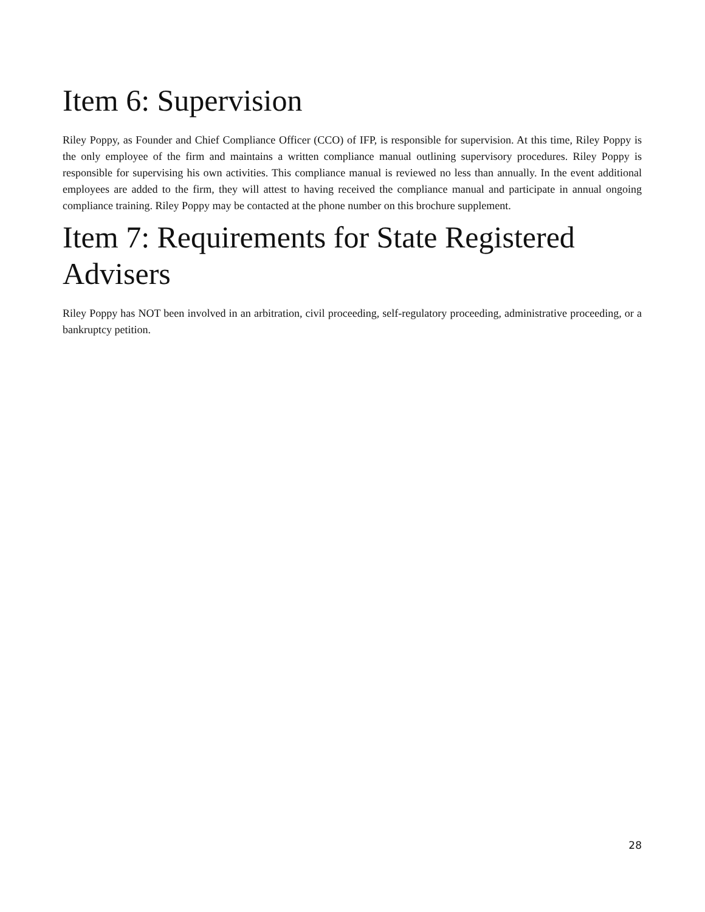Item 6: Supervision
Riley Poppy, as Founder and Chief Compliance Officer (CCO) of IFP, is responsible for supervision. At this time, Riley Poppy is the only employee of the firm and maintains a written compliance manual outlining supervisory procedures. Riley Poppy is responsible for supervising his own activities. This compliance manual is reviewed no less than annually. In the event additional employees are added to the firm, they will attest to having received the compliance manual and participate in annual ongoing compliance training. Riley Poppy may be contacted at the phone number on this brochure supplement.
Item 7: Requirements for State Registered Advisers
Riley Poppy has NOT been involved in an arbitration, civil proceeding, self-regulatory proceeding, administrative proceeding, or a bankruptcy petition.
28